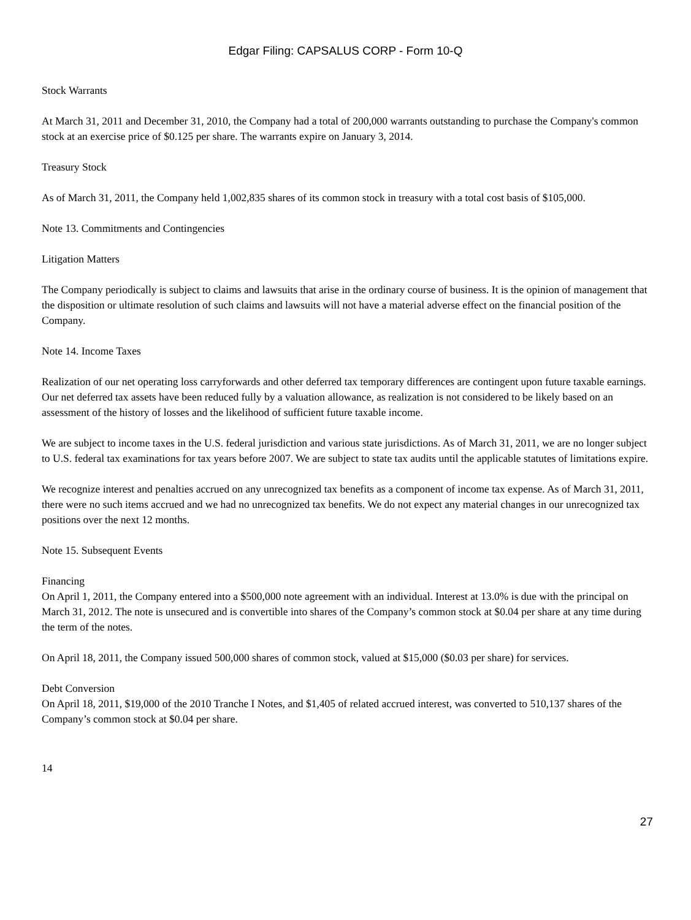Edgar Filing: CAPSALUS CORP - Form 10-Q
Stock Warrants
At March 31, 2011 and December 31, 2010, the Company had a total of 200,000 warrants outstanding to purchase the Company's common stock at an exercise price of $0.125 per share. The warrants expire on January 3, 2014.
Treasury Stock
As of March 31, 2011, the Company held 1,002,835 shares of its common stock in treasury with a total cost basis of $105,000.
Note 13. Commitments and Contingencies
Litigation Matters
The Company periodically is subject to claims and lawsuits that arise in the ordinary course of business. It is the opinion of management that the disposition or ultimate resolution of such claims and lawsuits will not have a material adverse effect on the financial position of the Company.
Note 14. Income Taxes
Realization of our net operating loss carryforwards and other deferred tax temporary differences are contingent upon future taxable earnings. Our net deferred tax assets have been reduced fully by a valuation allowance, as realization is not considered to be likely based on an assessment of the history of losses and the likelihood of sufficient future taxable income.
We are subject to income taxes in the U.S. federal jurisdiction and various state jurisdictions. As of March 31, 2011, we are no longer subject to U.S. federal tax examinations for tax years before 2007. We are subject to state tax audits until the applicable statutes of limitations expire.
We recognize interest and penalties accrued on any unrecognized tax benefits as a component of income tax expense. As of March 31, 2011, there were no such items accrued and we had no unrecognized tax benefits. We do not expect any material changes in our unrecognized tax positions over the next 12 months.
Note 15. Subsequent Events
Financing
On April 1, 2011, the Company entered into a $500,000 note agreement with an individual. Interest at 13.0% is due with the principal on March 31, 2012. The note is unsecured and is convertible into shares of the Company’s common stock at $0.04 per share at any time during the term of the notes.
On April 18, 2011, the Company issued 500,000 shares of common stock, valued at $15,000 ($0.03 per share) for services.
Debt Conversion
On April 18, 2011, $19,000 of the 2010 Tranche I Notes, and $1,405 of related accrued interest, was converted to 510,137 shares of the Company’s common stock at $0.04 per share.
14
27